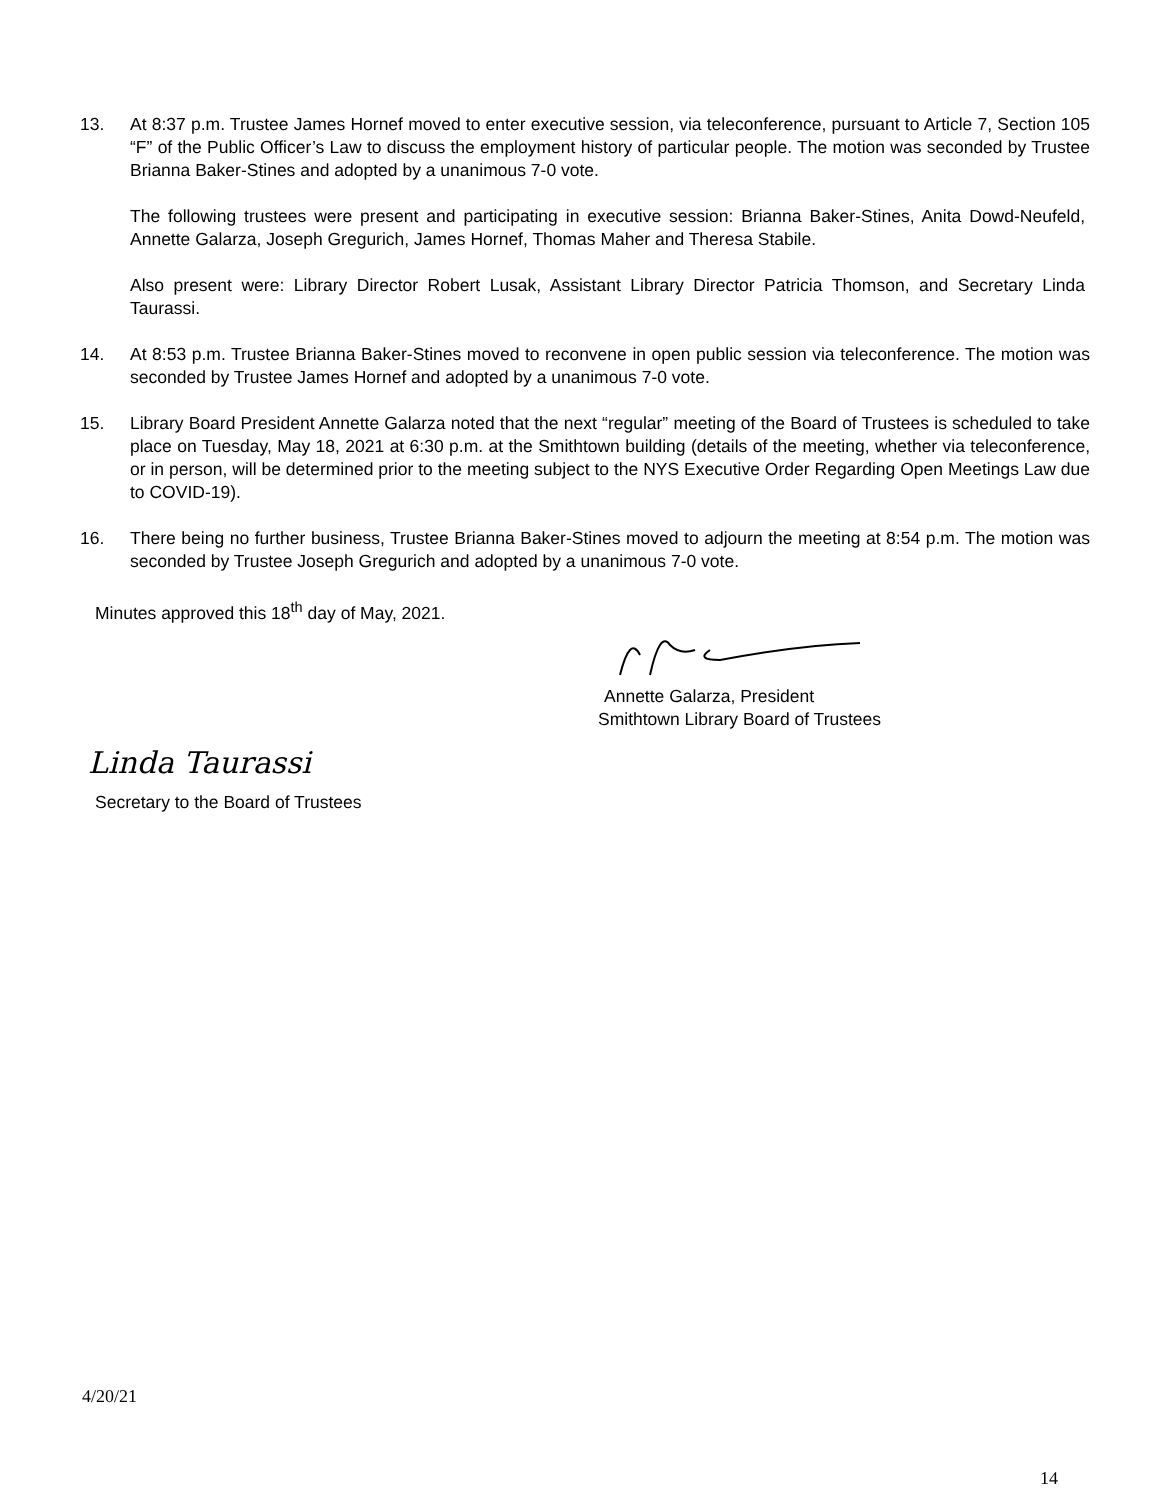13. At 8:37 p.m. Trustee James Hornef moved to enter executive session, via teleconference, pursuant to Article 7, Section 105 “F” of the Public Officer’s Law to discuss the employment history of particular people. The motion was seconded by Trustee Brianna Baker-Stines and adopted by a unanimous 7-0 vote.
The following trustees were present and participating in executive session: Brianna Baker-Stines, Anita Dowd-Neufeld, Annette Galarza, Joseph Gregurich, James Hornef, Thomas Maher and Theresa Stabile.
Also present were: Library Director Robert Lusak, Assistant Library Director Patricia Thomson, and Secretary Linda Taurassi.
14. At 8:53 p.m. Trustee Brianna Baker-Stines moved to reconvene in open public session via teleconference. The motion was seconded by Trustee James Hornef and adopted by a unanimous 7-0 vote.
15. Library Board President Annette Galarza noted that the next “regular” meeting of the Board of Trustees is scheduled to take place on Tuesday, May 18, 2021 at 6:30 p.m. at the Smithtown building (details of the meeting, whether via teleconference, or in person, will be determined prior to the meeting subject to the NYS Executive Order Regarding Open Meetings Law due to COVID-19).
16. There being no further business, Trustee Brianna Baker-Stines moved to adjourn the meeting at 8:54 p.m. The motion was seconded by Trustee Joseph Gregurich and adopted by a unanimous 7-0 vote.
Minutes approved this 18<sup>th</sup> day of May, 2021.
Annette Galarza, President
Smithtown Library Board of Trustees
Linda Taurassi
Secretary to the Board of Trustees
4/20/21
14